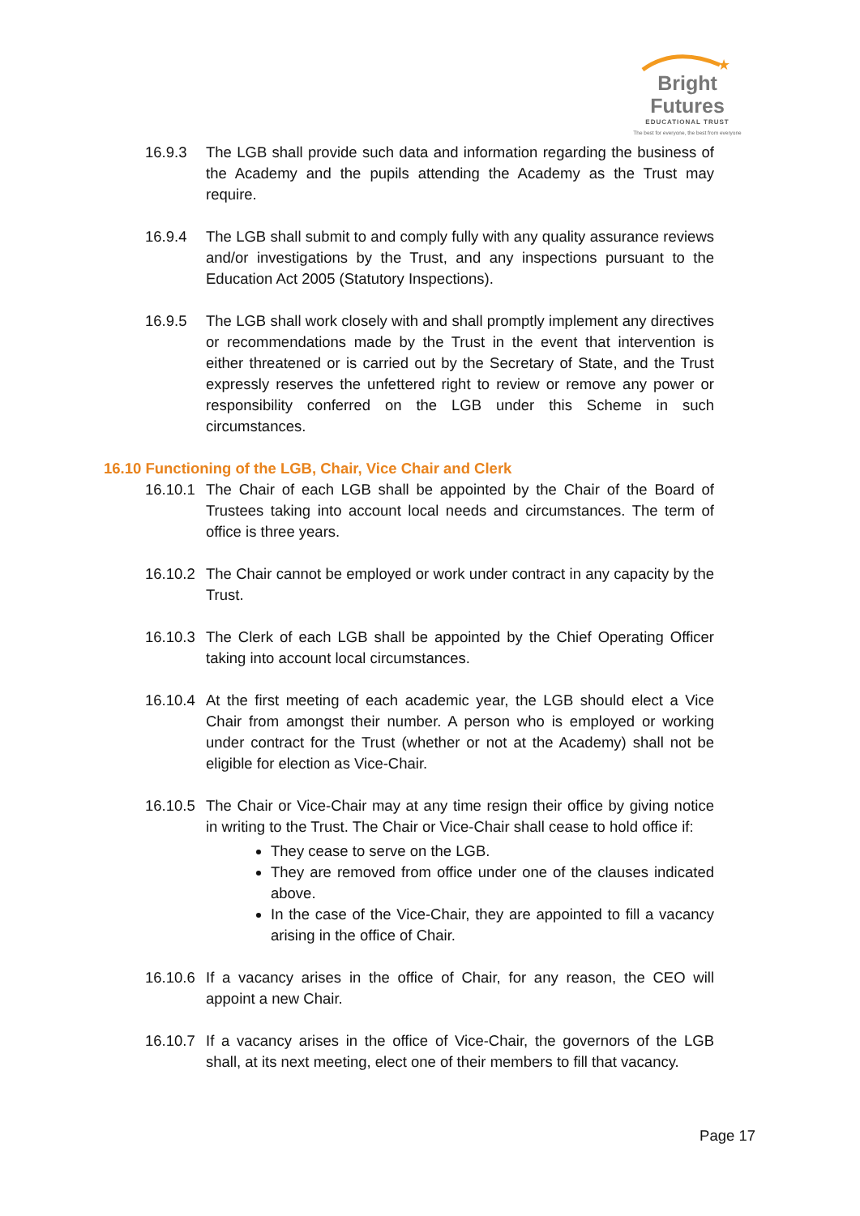★
Bright Futures
EDUCATIONAL TRUST
The best for everyone, the best from everyone
16.9.3 The LGB shall provide such data and information regarding the business of the Academy and the pupils attending the Academy as the Trust may require.
16.9.4 The LGB shall submit to and comply fully with any quality assurance reviews and/or investigations by the Trust, and any inspections pursuant to the Education Act 2005 (Statutory Inspections).
16.9.5 The LGB shall work closely with and shall promptly implement any directives or recommendations made by the Trust in the event that intervention is either threatened or is carried out by the Secretary of State, and the Trust expressly reserves the unfettered right to review or remove any power or responsibility conferred on the LGB under this Scheme in such circumstances.
16.10 Functioning of the LGB, Chair, Vice Chair and Clerk
16.10.1 The Chair of each LGB shall be appointed by the Chair of the Board of Trustees taking into account local needs and circumstances. The term of office is three years.
16.10.2 The Chair cannot be employed or work under contract in any capacity by the Trust.
16.10.3 The Clerk of each LGB shall be appointed by the Chief Operating Officer taking into account local circumstances.
16.10.4 At the first meeting of each academic year, the LGB should elect a Vice Chair from amongst their number. A person who is employed or working under contract for the Trust (whether or not at the Academy) shall not be eligible for election as Vice-Chair.
16.10.5 The Chair or Vice-Chair may at any time resign their office by giving notice in writing to the Trust. The Chair or Vice-Chair shall cease to hold office if:
They cease to serve on the LGB.
They are removed from office under one of the clauses indicated above.
In the case of the Vice-Chair, they are appointed to fill a vacancy arising in the office of Chair.
16.10.6 If a vacancy arises in the office of Chair, for any reason, the CEO will appoint a new Chair.
16.10.7 If a vacancy arises in the office of Vice-Chair, the governors of the LGB shall, at its next meeting, elect one of their members to fill that vacancy.
Page 17